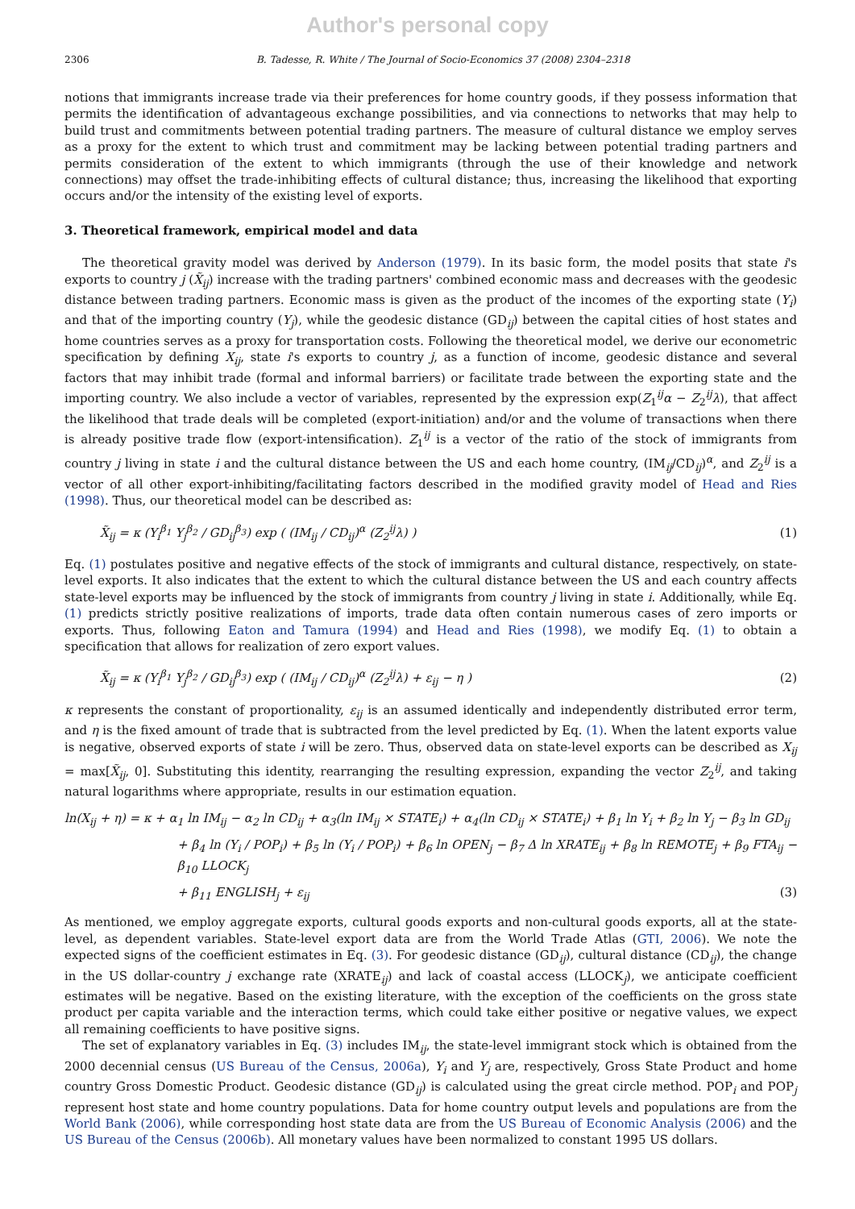Author's personal copy
2306 B. Tadesse, R. White / The Journal of Socio-Economics 37 (2008) 2304–2318
notions that immigrants increase trade via their preferences for home country goods, if they possess information that permits the identification of advantageous exchange possibilities, and via connections to networks that may help to build trust and commitments between potential trading partners. The measure of cultural distance we employ serves as a proxy for the extent to which trust and commitment may be lacking between potential trading partners and permits consideration of the extent to which immigrants (through the use of their knowledge and network connections) may offset the trade-inhibiting effects of cultural distance; thus, increasing the likelihood that exporting occurs and/or the intensity of the existing level of exports.
3. Theoretical framework, empirical model and data
The theoretical gravity model was derived by Anderson (1979). In its basic form, the model posits that state i's exports to country j (X̃<sub>ij</sub>) increase with the trading partners' combined economic mass and decreases with the geodesic distance between trading partners. Economic mass is given as the product of the incomes of the exporting state (Y<sub>i</sub>) and that of the importing country (Y<sub>j</sub>), while the geodesic distance (GD<sub>ij</sub>) between the capital cities of host states and home countries serves as a proxy for transportation costs. Following the theoretical model, we derive our econometric specification by defining X<sub>ij</sub>, state i's exports to country j, as a function of income, geodesic distance and several factors that may inhibit trade (formal and informal barriers) or facilitate trade between the exporting state and the importing country. We also include a vector of variables, represented by the expression exp(Z<sub>1</sub><sup>ij</sup>α − Z<sub>2</sub><sup>ij</sup>λ), that affect the likelihood that trade deals will be completed (export-initiation) and/or and the volume of transactions when there is already positive trade flow (export-intensification). Z<sub>1</sub><sup>ij</sup> is a vector of the ratio of the stock of immigrants from country j living in state i and the cultural distance between the US and each home country, (IM<sub>ij</sub>/CD<sub>ij</sub>)<sup>α</sup>, and Z<sub>2</sub><sup>ij</sup> is a vector of all other export-inhibiting/facilitating factors described in the modified gravity model of Head and Ries (1998). Thus, our theoretical model can be described as:
X̃<sub>ij</sub> = κ (Y<sub>i</sub><sup>β<sub>1</sub></sup> Y<sub>j</sub><sup>β<sub>2</sub></sup> / GD<sub>ij</sub><sup>β<sub>3</sub></sup>) exp ( (IM<sub>ij</sub> / CD<sub>ij</sub>)<sup>α</sup> (Z<sub>2</sub><sup>ij</sup>λ) ) (1)
Eq. (1) postulates positive and negative effects of the stock of immigrants and cultural distance, respectively, on state-level exports. It also indicates that the extent to which the cultural distance between the US and each country affects state-level exports may be influenced by the stock of immigrants from country j living in state i. Additionally, while Eq. (1) predicts strictly positive realizations of imports, trade data often contain numerous cases of zero imports or exports. Thus, following Eaton and Tamura (1994) and Head and Ries (1998), we modify Eq. (1) to obtain a specification that allows for realization of zero export values.
X̃<sub>ij</sub> = κ (Y<sub>i</sub><sup>β<sub>1</sub></sup> Y<sub>j</sub><sup>β<sub>2</sub></sup> / GD<sub>ij</sub><sup>β<sub>3</sub></sup>) exp ( (IM<sub>ij</sub> / CD<sub>ij</sub>)<sup>α</sup> (Z<sub>2</sub><sup>ij</sup>λ) + ε<sub>ij</sub> − η ) (2)
κ represents the constant of proportionality, ε<sub>ij</sub> is an assumed identically and independently distributed error term, and η is the fixed amount of trade that is subtracted from the level predicted by Eq. (1). When the latent exports value is negative, observed exports of state i will be zero. Thus, observed data on state-level exports can be described as X<sub>ij</sub> = max[X̃<sub>ij</sub>, 0]. Substituting this identity, rearranging the resulting expression, expanding the vector Z<sub>2</sub><sup>ij</sup>, and taking natural logarithms where appropriate, results in our estimation equation.
ln(X<sub>ij</sub> + η) = κ + α<sub>1</sub> ln IM<sub>ij</sub> − α<sub>2</sub> ln CD<sub>ij</sub> + α<sub>3</sub>(ln IM<sub>ij</sub> × STATE<sub>i</sub>) + α<sub>4</sub>(ln CD<sub>ij</sub> × STATE<sub>i</sub>) + β<sub>1</sub> ln Y<sub>i</sub> + β<sub>2</sub> ln Y<sub>j</sub> − β<sub>3</sub> ln GD<sub>ij</sub>
+ β<sub>4</sub> ln (Y<sub>i</sub> / POP<sub>i</sub>) + β<sub>5</sub> ln (Y<sub>i</sub> / POP<sub>i</sub>) + β<sub>6</sub> ln OPEN<sub>j</sub> − β<sub>7</sub> Δ ln XRATE<sub>ij</sub> + β<sub>8</sub> ln REMOTE<sub>j</sub> + β<sub>9</sub> FTA<sub>ij</sub> − β<sub>10</sub> LLOCK<sub>j</sub>
+ β<sub>11</sub> ENGLISH<sub>j</sub> + ε<sub>ij</sub> (3)
As mentioned, we employ aggregate exports, cultural goods exports and non-cultural goods exports, all at the state-level, as dependent variables. State-level export data are from the World Trade Atlas (GTI, 2006). We note the expected signs of the coefficient estimates in Eq. (3). For geodesic distance (GD<sub>ij</sub>), cultural distance (CD<sub>ij</sub>), the change in the US dollar-country j exchange rate (XRATE<sub>ij</sub>) and lack of coastal access (LLOCK<sub>j</sub>), we anticipate coefficient estimates will be negative. Based on the existing literature, with the exception of the coefficients on the gross state product per capita variable and the interaction terms, which could take either positive or negative values, we expect all remaining coefficients to have positive signs.
The set of explanatory variables in Eq. (3) includes IM<sub>ij</sub>, the state-level immigrant stock which is obtained from the 2000 decennial census (US Bureau of the Census, 2006a), Y<sub>i</sub> and Y<sub>j</sub> are, respectively, Gross State Product and home country Gross Domestic Product. Geodesic distance (GD<sub>ij</sub>) is calculated using the great circle method. POP<sub>i</sub> and POP<sub>j</sub> represent host state and home country populations. Data for home country output levels and populations are from the World Bank (2006), while corresponding host state data are from the US Bureau of Economic Analysis (2006) and the US Bureau of the Census (2006b). All monetary values have been normalized to constant 1995 US dollars.